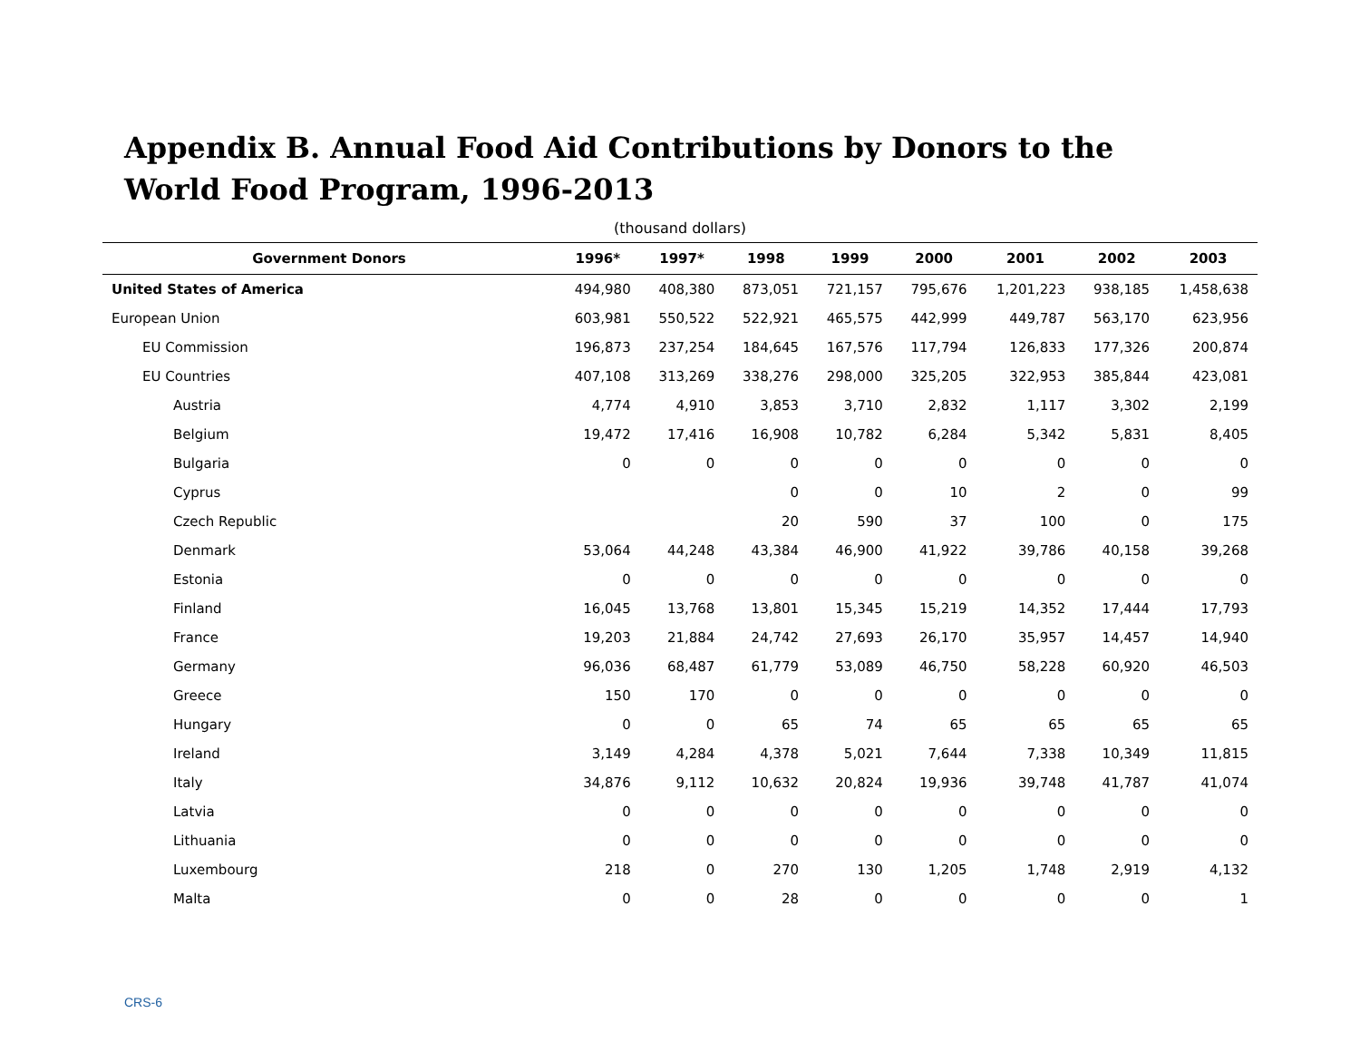Appendix B. Annual Food Aid Contributions by Donors to the World Food Program, 1996-2013
(thousand dollars)
| Government Donors | 1996* | 1997* | 1998 | 1999 | 2000 | 2001 | 2002 | 2003 |
| --- | --- | --- | --- | --- | --- | --- | --- | --- |
| United States of America | 494,980 | 408,380 | 873,051 | 721,157 | 795,676 | 1,201,223 | 938,185 | 1,458,638 |
| European Union | 603,981 | 550,522 | 522,921 | 465,575 | 442,999 | 449,787 | 563,170 | 623,956 |
| EU Commission | 196,873 | 237,254 | 184,645 | 167,576 | 117,794 | 126,833 | 177,326 | 200,874 |
| EU Countries | 407,108 | 313,269 | 338,276 | 298,000 | 325,205 | 322,953 | 385,844 | 423,081 |
| Austria | 4,774 | 4,910 | 3,853 | 3,710 | 2,832 | 1,117 | 3,302 | 2,199 |
| Belgium | 19,472 | 17,416 | 16,908 | 10,782 | 6,284 | 5,342 | 5,831 | 8,405 |
| Bulgaria | 0 | 0 | 0 | 0 | 0 | 0 | 0 | 0 |
| Cyprus | | | 0 | 0 | 10 | 2 | 0 | 99 |
| Czech Republic | | | 20 | 590 | 37 | 100 | 0 | 175 |
| Denmark | 53,064 | 44,248 | 43,384 | 46,900 | 41,922 | 39,786 | 40,158 | 39,268 |
| Estonia | 0 | 0 | 0 | 0 | 0 | 0 | 0 | 0 |
| Finland | 16,045 | 13,768 | 13,801 | 15,345 | 15,219 | 14,352 | 17,444 | 17,793 |
| France | 19,203 | 21,884 | 24,742 | 27,693 | 26,170 | 35,957 | 14,457 | 14,940 |
| Germany | 96,036 | 68,487 | 61,779 | 53,089 | 46,750 | 58,228 | 60,920 | 46,503 |
| Greece | 150 | 170 | 0 | 0 | 0 | 0 | 0 | 0 |
| Hungary | 0 | 0 | 65 | 74 | 65 | 65 | 65 | 65 |
| Ireland | 3,149 | 4,284 | 4,378 | 5,021 | 7,644 | 7,338 | 10,349 | 11,815 |
| Italy | 34,876 | 9,112 | 10,632 | 20,824 | 19,936 | 39,748 | 41,787 | 41,074 |
| Latvia | 0 | 0 | 0 | 0 | 0 | 0 | 0 | 0 |
| Lithuania | 0 | 0 | 0 | 0 | 0 | 0 | 0 | 0 |
| Luxembourg | 218 | 0 | 270 | 130 | 1,205 | 1,748 | 2,919 | 4,132 |
| Malta | 0 | 0 | 28 | 0 | 0 | 0 | 0 | 1 |
CRS-6